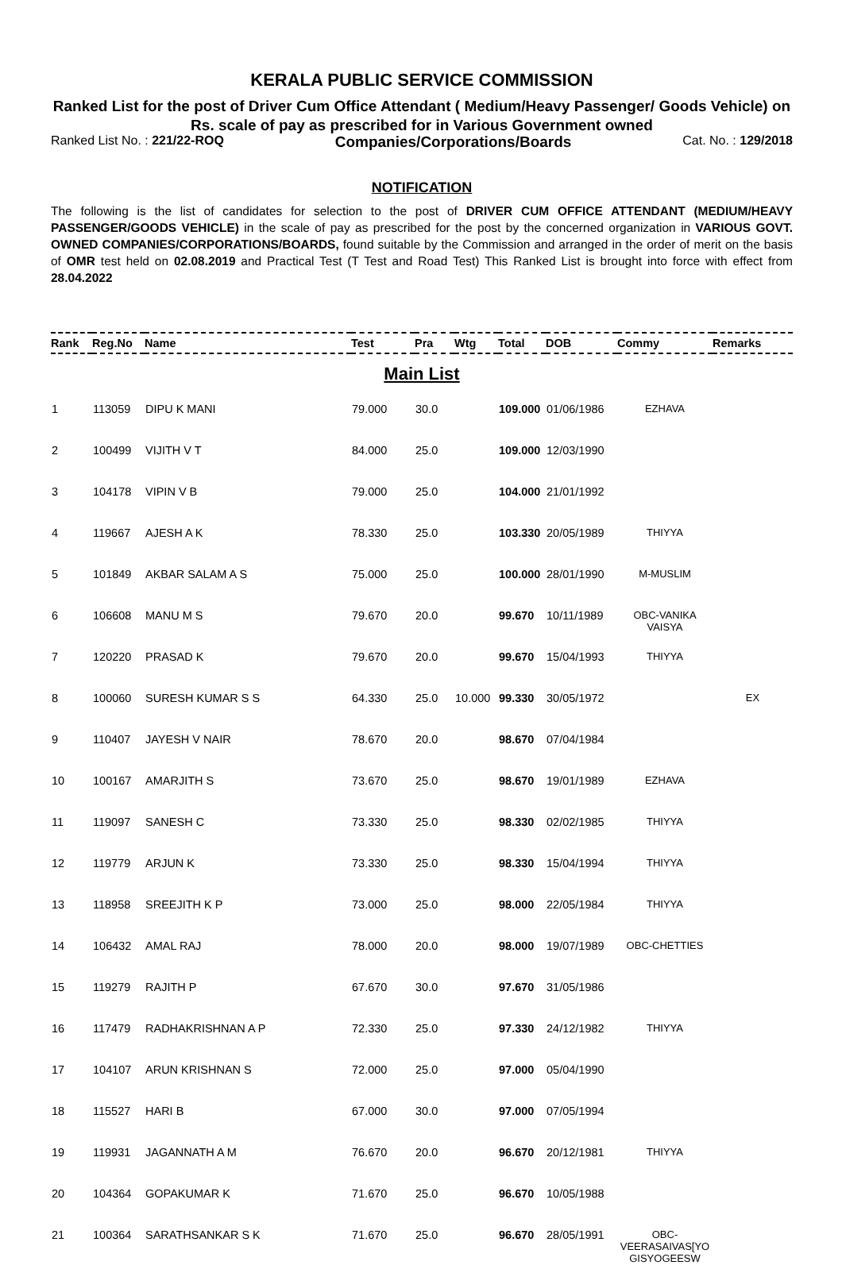KERALA PUBLIC SERVICE COMMISSION
Ranked List for the post of Driver Cum Office Attendant ( Medium/Heavy Passenger/ Goods Vehicle) on Rs. scale of pay as prescribed for in Various Government owned
Ranked List No. : 221/22-ROQ Companies/Corporations/Boards Cat. No. : 129/2018
NOTIFICATION
The following is the list of candidates for selection to the post of DRIVER CUM OFFICE ATTENDANT (MEDIUM/HEAVY PASSENGER/GOODS VEHICLE) in the scale of pay as prescribed for the post by the concerned organization in VARIOUS GOVT. OWNED COMPANIES/CORPORATIONS/BOARDS, found suitable by the Commission and arranged in the order of merit on the basis of OMR test held on 02.08.2019 and Practical Test (T Test and Road Test) This Ranked List is brought into force with effect from 28.04.2022
| Rank | Reg.No | Name | Test | Pra | Wtg | Total | DOB | Commy | Remarks |
| --- | --- | --- | --- | --- | --- | --- | --- | --- | --- |
| Main List | | | | | | | | | |
| 1 | 113059 | DIPU K MANI | 79.000 | 30.0 | | 109.000 | 01/06/1986 | EZHAVA | |
| 2 | 100499 | VIJITH V T | 84.000 | 25.0 | | 109.000 | 12/03/1990 | | |
| 3 | 104178 | VIPIN V B | 79.000 | 25.0 | | 104.000 | 21/01/1992 | | |
| 4 | 119667 | AJESH A K | 78.330 | 25.0 | | 103.330 | 20/05/1989 | THIYYA | |
| 5 | 101849 | AKBAR SALAM A S | 75.000 | 25.0 | | 100.000 | 28/01/1990 | M-MUSLIM | |
| 6 | 106608 | MANU M S | 79.670 | 20.0 | | 99.670 | 10/11/1989 | OBC-VANIKA VAISYA | |
| 7 | 120220 | PRASAD K | 79.670 | 20.0 | | 99.670 | 15/04/1993 | THIYYA | |
| 8 | 100060 | SURESH KUMAR S S | 64.330 | 25.0 | 10.000 | 99.330 | 30/05/1972 | | EX |
| 9 | 110407 | JAYESH V NAIR | 78.670 | 20.0 | | 98.670 | 07/04/1984 | | |
| 10 | 100167 | AMARJITH S | 73.670 | 25.0 | | 98.670 | 19/01/1989 | EZHAVA | |
| 11 | 119097 | SANESH C | 73.330 | 25.0 | | 98.330 | 02/02/1985 | THIYYA | |
| 12 | 119779 | ARJUN K | 73.330 | 25.0 | | 98.330 | 15/04/1994 | THIYYA | |
| 13 | 118958 | SREEJITH K P | 73.000 | 25.0 | | 98.000 | 22/05/1984 | THIYYA | |
| 14 | 106432 | AMAL RAJ | 78.000 | 20.0 | | 98.000 | 19/07/1989 | OBC-CHETTIES | |
| 15 | 119279 | RAJITH P | 67.670 | 30.0 | | 97.670 | 31/05/1986 | | |
| 16 | 117479 | RADHAKRISHNAN A P | 72.330 | 25.0 | | 97.330 | 24/12/1982 | THIYYA | |
| 17 | 104107 | ARUN KRISHNAN S | 72.000 | 25.0 | | 97.000 | 05/04/1990 | | |
| 18 | 115527 | HARI B | 67.000 | 30.0 | | 97.000 | 07/05/1994 | | |
| 19 | 119931 | JAGANNATH A M | 76.670 | 20.0 | | 96.670 | 20/12/1981 | THIYYA | |
| 20 | 104364 | GOPAKUMAR K | 71.670 | 25.0 | | 96.670 | 10/05/1988 | | |
| 21 | 100364 | SARATHSANKAR S K | 71.670 | 25.0 | | 96.670 | 28/05/1991 | OBC- VEERASAIVAS[YO GISYOGEESW | |